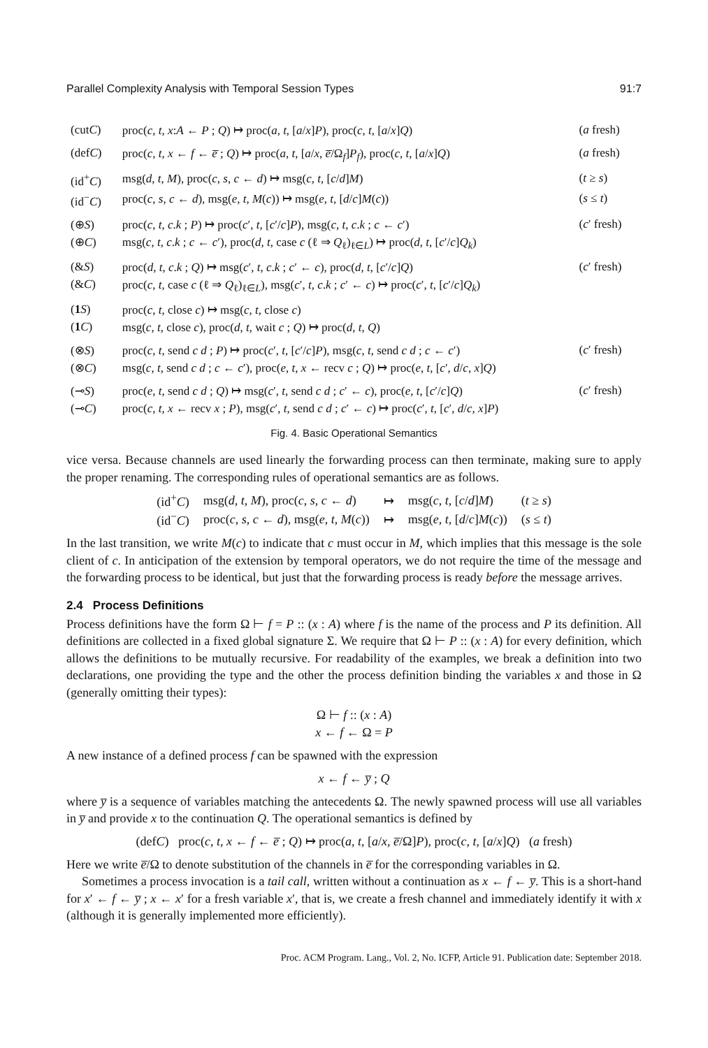Parallel Complexity Analysis with Temporal Session Types 91:7
| (cut C ) | proc( c , t , x : A ← P ; Q ) ↦ proc( a , t , [ a / x ] P ), proc( c , t , [ a / x ] Q ) | ( a fresh) |
| (def C ) | proc( c , t , x ← f ← e̅ ; Q ) ↦ proc( a , t , [ a / x , e̅ /Ω<sub>f</sub>] P<sub>f</sub> ), proc( c , t , [ a / x ] Q ) | ( a fresh) |
| (id<sup>+</sup> C ) | msg( d , t , M ), proc( c , s , c ← d ) ↦ msg( c , t , [ c / d ] M ) | ( t ≥ s ) |
| (id<sup>−</sup> C ) | proc( c , s , c ← d ), msg( e , t , M ( c )) ↦ msg( e , t , [ d / c ] M ( c )) | ( s ≤ t ) |
| (⊕ S ) | proc( c , t , c . k ; P ) ↦ proc( c ′, t , [ c ′/ c ] P ), msg( c , t , c . k ; c ← c ′) | ( c ′ fresh) |
| (⊕ C ) | msg( c , t , c . k ; c ← c ′), proc( d , t , case c (ℓ ⇒ Q<sub>ℓ</sub>)<sub>ℓ∈L</sub>) ↦ proc( d , t , [ c ′/ c ] Q<sub>k</sub> ) | |
| (& S ) | proc( d , t , c . k ; Q ) ↦ msg( c ′, t , c . k ; c ′ ← c ), proc( d , t , [ c ′/ c ] Q ) | ( c ′ fresh) |
| (& C ) | proc( c , t , case c (ℓ ⇒ Q<sub>ℓ</sub>)<sub>ℓ∈L</sub>), msg( c ′, t , c . k ; c ′ ← c ) ↦ proc( c ′, t , [ c ′/ c ] Q<sub>k</sub> ) | |
| ( 1 S ) | proc( c , t , close c ) ↦ msg( c , t , close c ) | |
| ( 1 C ) | msg( c , t , close c ), proc( d , t , wait c ; Q ) ↦ proc( d , t , Q ) | |
| (⊗ S ) | proc( c , t , send c d ; P ) ↦ proc( c ′, t , [ c ′/ c ] P ), msg( c , t , send c d ; c ← c ′) | ( c ′ fresh) |
| (⊗ C ) | msg( c , t , send c d ; c ← c ′), proc( e , t , x ← recv c ; Q ) ↦ proc( e , t , [ c ′, d / c , x ] Q ) | |
| (⊸ S ) | proc( e , t , send c d ; Q ) ↦ msg( c ′, t , send c d ; c ′ ← c ), proc( e , t , [ c ′/ c ] Q ) | ( c ′ fresh) |
| (⊸ C ) | proc( c , t , x ← recv x ; P ), msg( c ′, t , send c d ; c ′ ← c ) ↦ proc( c ′, t , [ c ′, d / c , x ] P ) | |
Fig. 4. Basic Operational Semantics
vice versa. Because channels are used linearly the forwarding process can then terminate, making sure to apply the proper renaming. The corresponding rules of operational semantics are as follows.
| (id<sup>+</sup> C ) | msg( d , t , M ), proc( c , s , c ← d ) | ↦ | msg( c , t , [ c / d ] M ) | ( t ≥ s ) |
| (id<sup>−</sup> C ) | proc( c , s , c ← d ), msg( e , t , M ( c )) | ↦ | msg( e , t , [ d / c ] M ( c )) | ( s ≤ t ) |
In the last transition, we write M(c) to indicate that c must occur in M, which implies that this message is the sole client of c. In anticipation of the extension by temporal operators, we do not require the time of the message and the forwarding process to be identical, but just that the forwarding process is ready before the message arrives.
2.4 Process Definitions
Process definitions have the form Ω ⊢ f = P :: (x : A) where f is the name of the process and P its definition. All definitions are collected in a fixed global signature Σ. We require that Ω ⊢ P :: (x : A) for every definition, which allows the definitions to be mutually recursive. For readability of the examples, we break a definition into two declarations, one providing the type and the other the process definition binding the variables x and those in Ω (generally omitting their types):
Ω ⊢ f :: (x : A)
x ← f ← Ω = P
A new instance of a defined process f can be spawned with the expression
x ← f ← y̅ ; Q
where y̅ is a sequence of variables matching the antecedents Ω. The newly spawned process will use all variables in y̅ and provide x to the continuation Q. The operational semantics is defined by
(defC) proc(c, t, x ← f ← e̅ ; Q) ↦ proc(a, t, [a/x, e̅/Ω]P), proc(c, t, [a/x]Q) (a fresh)
Here we write e̅/Ω to denote substitution of the channels in e̅ for the corresponding variables in Ω.
Sometimes a process invocation is a tail call, written without a continuation as x ← f ← y̅. This is a short-hand for x′ ← f ← y̅ ; x ← x′ for a fresh variable x′, that is, we create a fresh channel and immediately identify it with x (although it is generally implemented more efficiently).
Proc. ACM Program. Lang., Vol. 2, No. ICFP, Article 91. Publication date: September 2018.